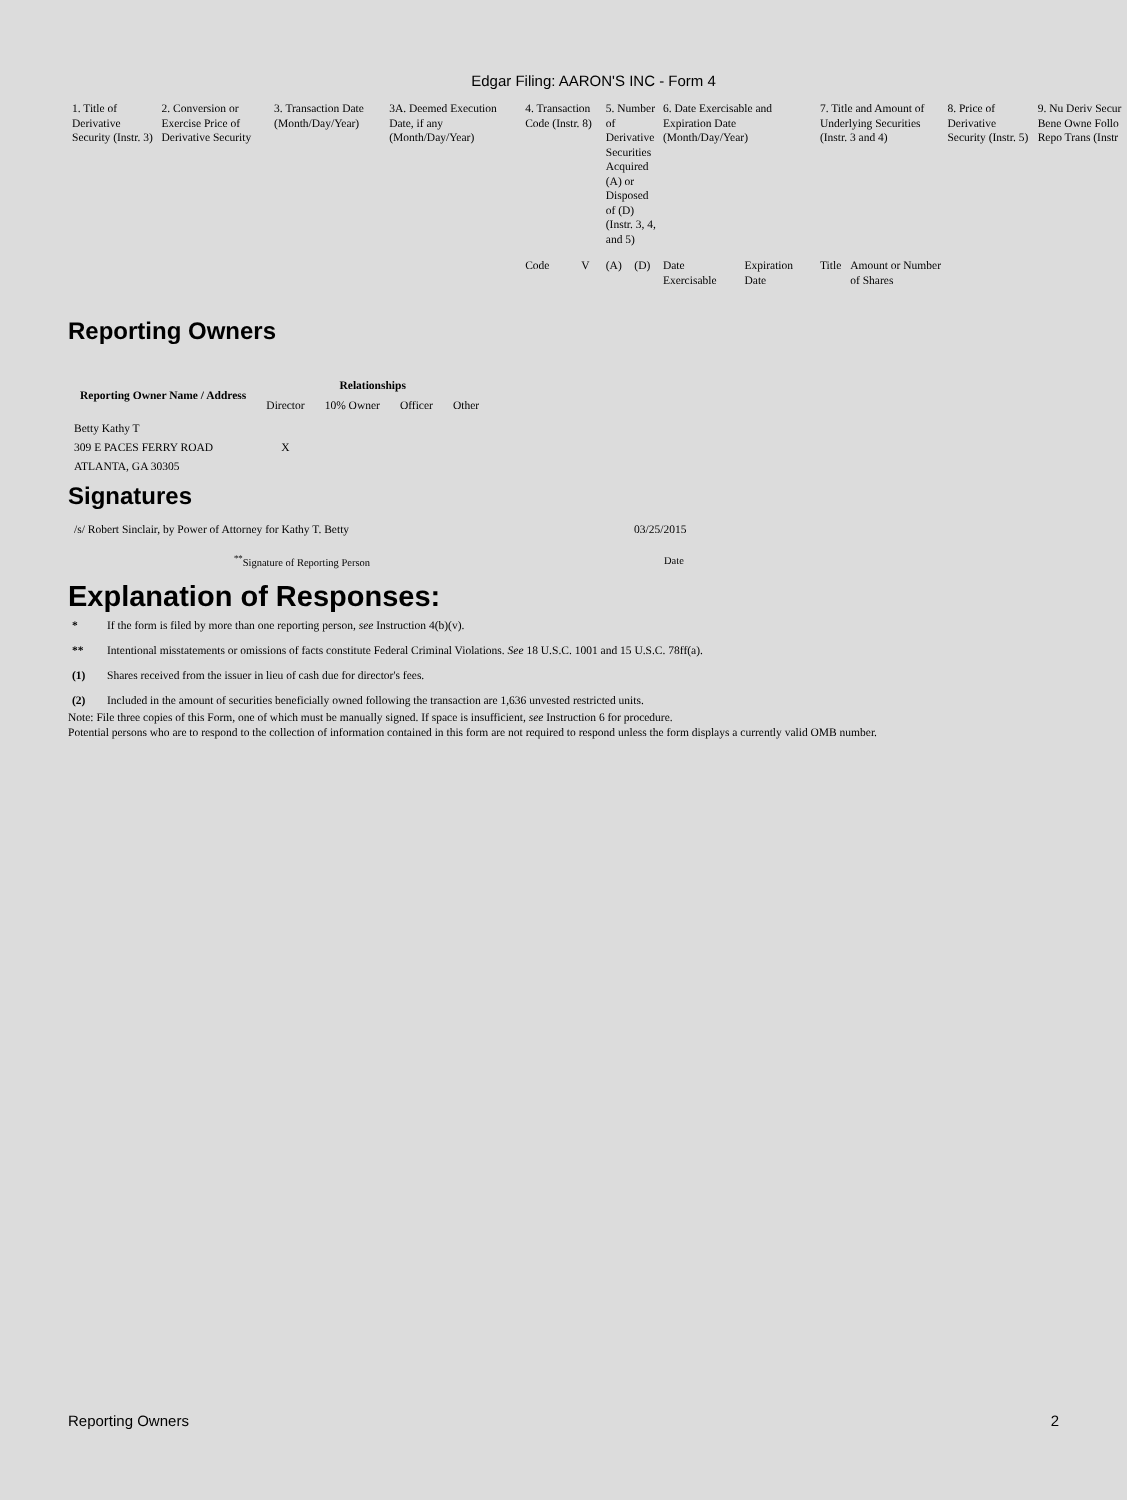Edgar Filing: AARON'S INC - Form 4
| 1. Title of Derivative Security (Instr. 3) | 2. Conversion or Exercise Price of Derivative Security | 3. Transaction Date (Month/Day/Year) | 3A. Deemed Execution Date, if any (Month/Day/Year) | 4. Transaction Code (Instr. 8) | | 5. Number of Derivative Securities Acquired (A) or Disposed of (D) (Instr. 3, 4, and 5) | | 6. Date Exercisable and Expiration Date (Month/Day/Year) | | 7. Title and Amount of Underlying Securities (Instr. 3 and 4) | | 8. Price of Derivative Security (Instr. 5) | 9. Nu Deriv Secur Bene Owne Follo Repo Trans (Instr |
| | | | | Code | V | (A) | (D) | Date Exercisable | Expiration Date | Title | Amount or Number of Shares | | |
Reporting Owners
| Reporting Owner Name / Address | Relationships | | | |
| --- | --- | --- | --- | --- |
| | Director | 10% Owner | Officer | Other |
| Betty Kathy T 309 E PACES FERRY ROAD ATLANTA, GA 30305 | X | | | |
Signatures
| /s/ Robert Sinclair, by Power of Attorney for Kathy T. Betty | 03/25/2015 |
| <sup>**</sup> Signature of Reporting Person | Date |
Explanation of Responses:
* If the form is filed by more than one reporting person, see Instruction 4(b)(v).
** Intentional misstatements or omissions of facts constitute Federal Criminal Violations. See 18 U.S.C. 1001 and 15 U.S.C. 78ff(a).
(1) Shares received from the issuer in lieu of cash due for director's fees.
(2) Included in the amount of securities beneficially owned following the transaction are 1,636 unvested restricted units.
Note: File three copies of this Form, one of which must be manually signed. If space is insufficient, see Instruction 6 for procedure.
Potential persons who are to respond to the collection of information contained in this form are not required to respond unless the form displays a currently valid OMB number.
Reporting Owners 2